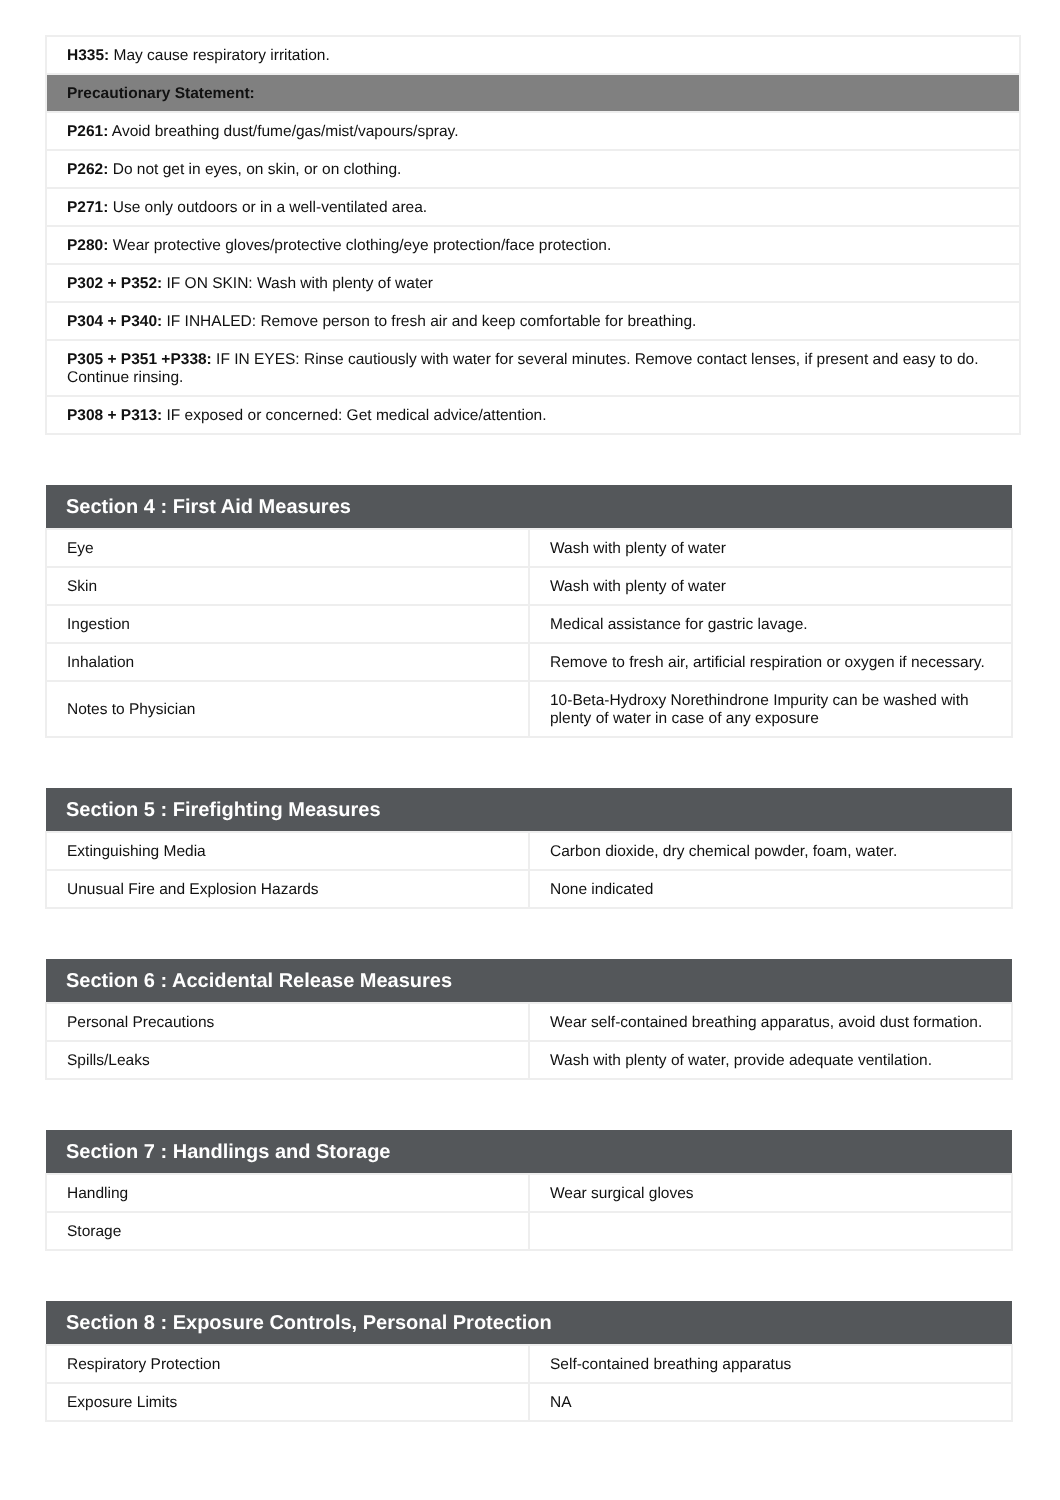| H335: May cause respiratory irritation. |
| Precautionary Statement: |
| P261: Avoid breathing dust/fume/gas/mist/vapours/spray. |
| P262: Do not get in eyes, on skin, or on clothing. |
| P271: Use only outdoors or in a well-ventilated area. |
| P280: Wear protective gloves/protective clothing/eye protection/face protection. |
| P302 + P352: IF ON SKIN: Wash with plenty of water |
| P304 + P340: IF INHALED: Remove person to fresh air and keep comfortable for breathing. |
| P305 + P351 +P338: IF IN EYES: Rinse cautiously with water for several minutes. Remove contact lenses, if present and easy to do. Continue rinsing. |
| P308 + P313: IF exposed or concerned: Get medical advice/attention. |
| Section 4 : First Aid Measures | |
| --- | --- |
| Eye | Wash with plenty of water |
| Skin | Wash with plenty of water |
| Ingestion | Medical assistance for gastric lavage. |
| Inhalation | Remove to fresh air, artificial respiration or oxygen if necessary. |
| Notes to Physician | 10-Beta-Hydroxy Norethindrone Impurity can be washed with plenty of water in case of any exposure |
| Section 5 : Firefighting Measures | |
| --- | --- |
| Extinguishing Media | Carbon dioxide, dry chemical powder, foam, water. |
| Unusual Fire and Explosion Hazards | None indicated |
| Section 6 : Accidental Release Measures | |
| --- | --- |
| Personal Precautions | Wear self-contained breathing apparatus, avoid dust formation. |
| Spills/Leaks | Wash with plenty of water, provide adequate ventilation. |
| Section 7 : Handlings and Storage | |
| --- | --- |
| Handling | Wear surgical gloves |
| Storage | |
| Section 8 : Exposure Controls, Personal Protection | |
| --- | --- |
| Respiratory Protection | Self-contained breathing apparatus |
| Exposure Limits | NA |